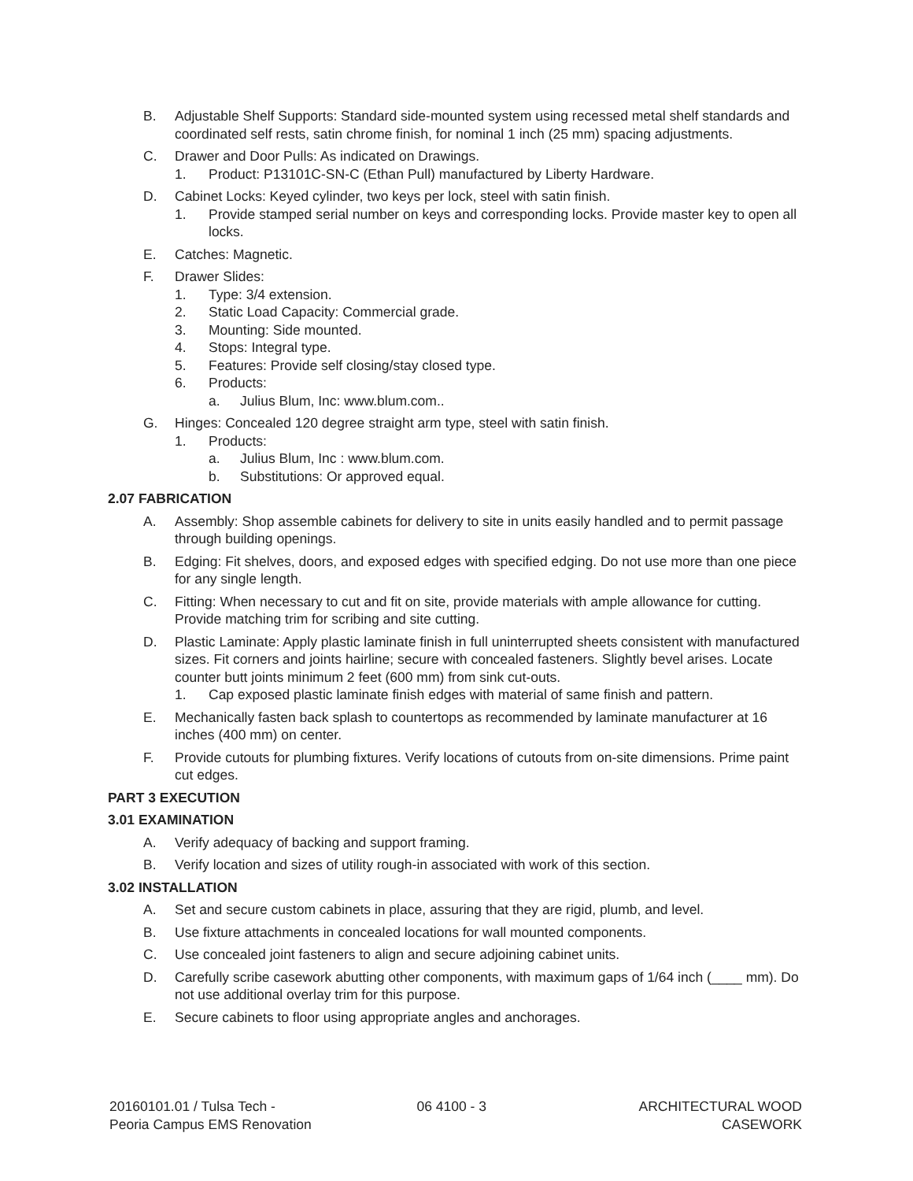B. Adjustable Shelf Supports: Standard side-mounted system using recessed metal shelf standards and coordinated self rests, satin chrome finish, for nominal 1 inch (25 mm) spacing adjustments.
C. Drawer and Door Pulls: As indicated on Drawings.
1. Product: P13101C-SN-C (Ethan Pull) manufactured by Liberty Hardware.
D. Cabinet Locks: Keyed cylinder, two keys per lock, steel with satin finish.
1. Provide stamped serial number on keys and corresponding locks. Provide master key to open all locks.
E. Catches: Magnetic.
F. Drawer Slides:
1. Type: 3/4 extension.
2. Static Load Capacity: Commercial grade.
3. Mounting: Side mounted.
4. Stops: Integral type.
5. Features: Provide self closing/stay closed type.
6. Products:
a. Julius Blum, Inc: www.blum.com..
G. Hinges: Concealed 120 degree straight arm type, steel with satin finish.
1. Products:
a. Julius Blum, Inc : www.blum.com.
b. Substitutions: Or approved equal.
2.07 FABRICATION
A. Assembly: Shop assemble cabinets for delivery to site in units easily handled and to permit passage through building openings.
B. Edging: Fit shelves, doors, and exposed edges with specified edging. Do not use more than one piece for any single length.
C. Fitting: When necessary to cut and fit on site, provide materials with ample allowance for cutting. Provide matching trim for scribing and site cutting.
D. Plastic Laminate: Apply plastic laminate finish in full uninterrupted sheets consistent with manufactured sizes. Fit corners and joints hairline; secure with concealed fasteners. Slightly bevel arises. Locate counter butt joints minimum 2 feet (600 mm) from sink cut-outs.
1. Cap exposed plastic laminate finish edges with material of same finish and pattern.
E. Mechanically fasten back splash to countertops as recommended by laminate manufacturer at 16 inches (400 mm) on center.
F. Provide cutouts for plumbing fixtures. Verify locations of cutouts from on-site dimensions. Prime paint cut edges.
PART 3 EXECUTION
3.01 EXAMINATION
A. Verify adequacy of backing and support framing.
B. Verify location and sizes of utility rough-in associated with work of this section.
3.02 INSTALLATION
A. Set and secure custom cabinets in place, assuring that they are rigid, plumb, and level.
B. Use fixture attachments in concealed locations for wall mounted components.
C. Use concealed joint fasteners to align and secure adjoining cabinet units.
D. Carefully scribe casework abutting other components, with maximum gaps of 1/64 inch (____ mm). Do not use additional overlay trim for this purpose.
E. Secure cabinets to floor using appropriate angles and anchorages.
20160101.01 / Tulsa Tech -
Peoria Campus EMS Renovation
06 4100 - 3 ARCHITECTURAL WOOD
CASEWORK